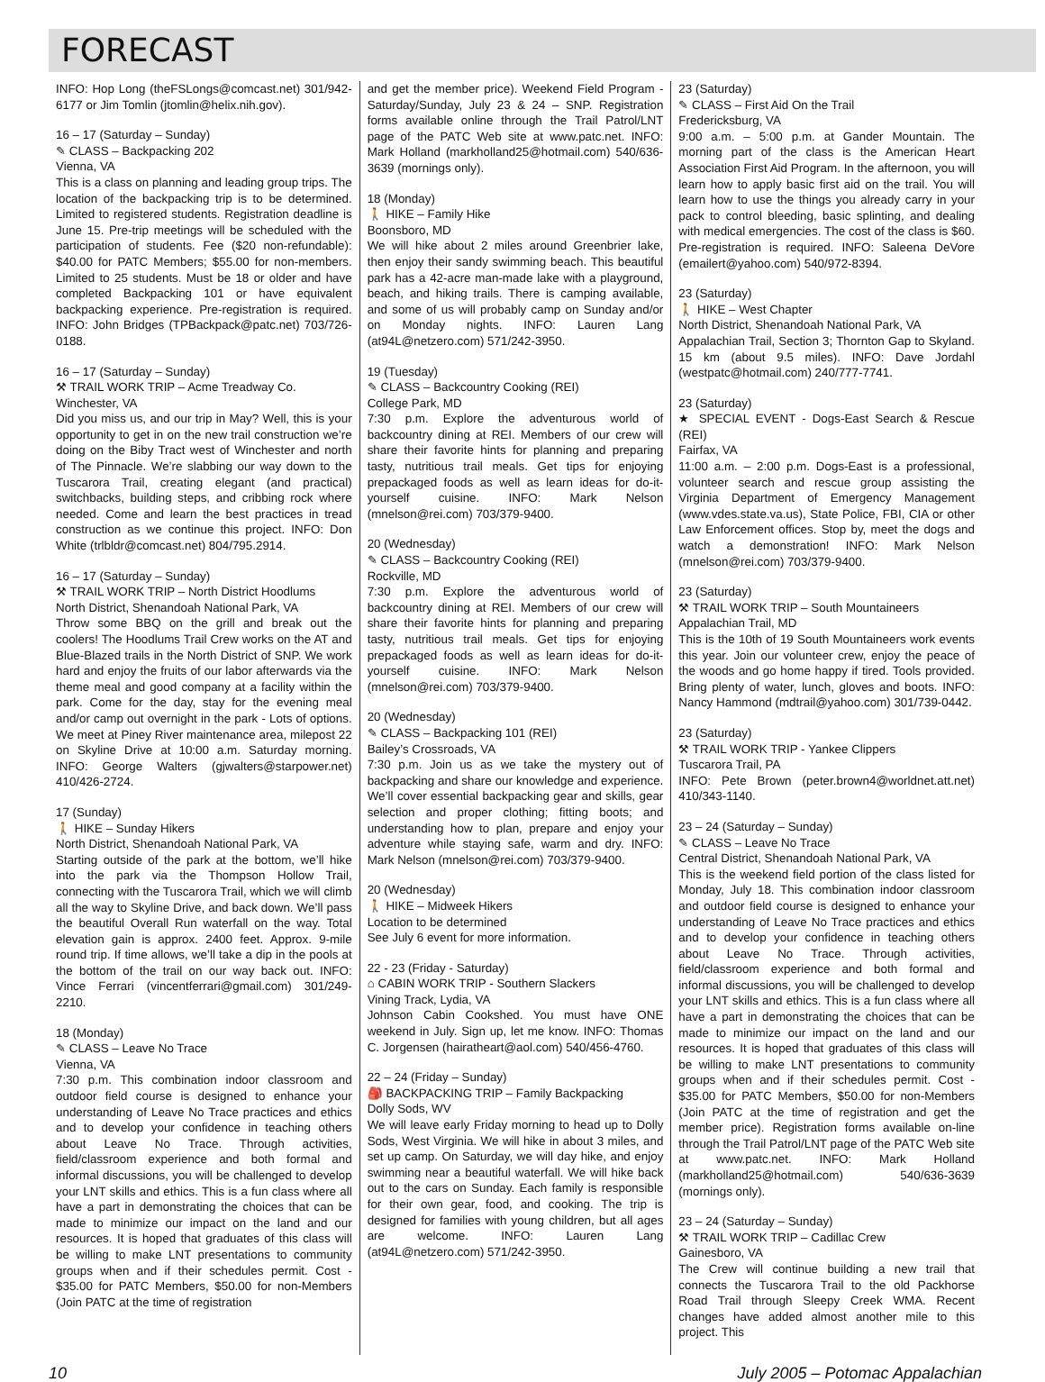FORECAST
INFO: Hop Long (theFSLongs@comcast.net) 301/942-6177 or Jim Tomlin (jtomlin@helix.nih.gov).
16 – 17 (Saturday – Sunday)
✎ CLASS – Backpacking 202
Vienna, VA
This is a class on planning and leading group trips. The location of the backpacking trip is to be determined. Limited to registered students. Registration deadline is June 15. Pre-trip meetings will be scheduled with the participation of students. Fee ($20 non-refundable): $40.00 for PATC Members; $55.00 for non-members. Limited to 25 students. Must be 18 or older and have completed Backpacking 101 or have equivalent backpacking experience. Pre-registration is required. INFO: John Bridges (TPBackpack@patc.net) 703/726-0188.
16 – 17 (Saturday – Sunday)
⚒ TRAIL WORK TRIP – Acme Treadway Co.
Winchester, VA
Did you miss us, and our trip in May? Well, this is your opportunity to get in on the new trail construction we’re doing on the Biby Tract west of Winchester and north of The Pinnacle. We’re slabbing our way down to the Tuscarora Trail, creating elegant (and practical) switchbacks, building steps, and cribbing rock where needed. Come and learn the best practices in tread construction as we continue this project. INFO: Don White (trlbldr@comcast.net) 804/795.2914.
16 – 17 (Saturday – Sunday)
⚒ TRAIL WORK TRIP – North District Hoodlums
North District, Shenandoah National Park, VA
Throw some BBQ on the grill and break out the coolers! The Hoodlums Trail Crew works on the AT and Blue-Blazed trails in the North District of SNP. We work hard and enjoy the fruits of our labor afterwards via the theme meal and good company at a facility within the park. Come for the day, stay for the evening meal and/or camp out overnight in the park - Lots of options. We meet at Piney River maintenance area, milepost 22 on Skyline Drive at 10:00 a.m. Saturday morning. INFO: George Walters (gjwalters@starpower.net) 410/426-2724.
17 (Sunday)
🚶 HIKE – Sunday Hikers
North District, Shenandoah National Park, VA
Starting outside of the park at the bottom, we’ll hike into the park via the Thompson Hollow Trail, connecting with the Tuscarora Trail, which we will climb all the way to Skyline Drive, and back down. We’ll pass the beautiful Overall Run waterfall on the way. Total elevation gain is approx. 2400 feet. Approx. 9-mile round trip. If time allows, we’ll take a dip in the pools at the bottom of the trail on our way back out. INFO: Vince Ferrari (vincentferrari@gmail.com) 301/249-2210.
18 (Monday)
✎ CLASS – Leave No Trace
Vienna, VA
7:30 p.m. This combination indoor classroom and outdoor field course is designed to enhance your understanding of Leave No Trace practices and ethics and to develop your confidence in teaching others about Leave No Trace. Through activities, field/classroom experience and both formal and informal discussions, you will be challenged to develop your LNT skills and ethics. This is a fun class where all have a part in demonstrating the choices that can be made to minimize our impact on the land and our resources. It is hoped that graduates of this class will be willing to make LNT presentations to community groups when and if their schedules permit. Cost - $35.00 for PATC Members, $50.00 for non-Members (Join PATC at the time of registration
and get the member price). Weekend Field Program - Saturday/Sunday, July 23 & 24 – SNP. Registration forms available online through the Trail Patrol/LNT page of the PATC Web site at www.patc.net. INFO: Mark Holland (markholland25@hotmail.com) 540/636-3639 (mornings only).
18 (Monday)
🚶 HIKE – Family Hike
Boonsboro, MD
We will hike about 2 miles around Greenbrier lake, then enjoy their sandy swimming beach. This beautiful park has a 42-acre man-made lake with a playground, beach, and hiking trails. There is camping available, and some of us will probably camp on Sunday and/or on Monday nights. INFO: Lauren Lang (at94L@netzero.com) 571/242-3950.
19 (Tuesday)
✎ CLASS – Backcountry Cooking (REI)
College Park, MD
7:30 p.m. Explore the adventurous world of backcountry dining at REI. Members of our crew will share their favorite hints for planning and preparing tasty, nutritious trail meals. Get tips for enjoying prepackaged foods as well as learn ideas for do-it-yourself cuisine. INFO: Mark Nelson (mnelson@rei.com) 703/379-9400.
20 (Wednesday)
✎ CLASS – Backcountry Cooking (REI)
Rockville, MD
7:30 p.m. Explore the adventurous world of backcountry dining at REI. Members of our crew will share their favorite hints for planning and preparing tasty, nutritious trail meals. Get tips for enjoying prepackaged foods as well as learn ideas for do-it-yourself cuisine. INFO: Mark Nelson (mnelson@rei.com) 703/379-9400.
20 (Wednesday)
✎ CLASS – Backpacking 101 (REI)
Bailey’s Crossroads, VA
7:30 p.m. Join us as we take the mystery out of backpacking and share our knowledge and experience. We’ll cover essential backpacking gear and skills, gear selection and proper clothing; fitting boots; and understanding how to plan, prepare and enjoy your adventure while staying safe, warm and dry. INFO: Mark Nelson (mnelson@rei.com) 703/379-9400.
20 (Wednesday)
🚶 HIKE – Midweek Hikers
Location to be determined
See July 6 event for more information.
22 - 23 (Friday - Saturday)
⌂ CABIN WORK TRIP - Southern Slackers
Vining Track, Lydia, VA
Johnson Cabin Cookshed. You must have ONE weekend in July. Sign up, let me know. INFO: Thomas C. Jorgensen (hairatheart@aol.com) 540/456-4760.
22 – 24 (Friday – Sunday)
🎒 BACKPACKING TRIP – Family Backpacking
Dolly Sods, WV
We will leave early Friday morning to head up to Dolly Sods, West Virginia. We will hike in about 3 miles, and set up camp. On Saturday, we will day hike, and enjoy swimming near a beautiful waterfall. We will hike back out to the cars on Sunday. Each family is responsible for their own gear, food, and cooking. The trip is designed for families with young children, but all ages are welcome. INFO: Lauren Lang (at94L@netzero.com) 571/242-3950.
23 (Saturday)
✎ CLASS – First Aid On the Trail
Fredericksburg, VA
9:00 a.m. – 5:00 p.m. at Gander Mountain. The morning part of the class is the American Heart Association First Aid Program. In the afternoon, you will learn how to apply basic first aid on the trail. You will learn how to use the things you already carry in your pack to control bleeding, basic splinting, and dealing with medical emergencies. The cost of the class is $60. Pre-registration is required. INFO: Saleena DeVore (emailert@yahoo.com) 540/972-8394.
23 (Saturday)
🚶 HIKE – West Chapter
North District, Shenandoah National Park, VA
Appalachian Trail, Section 3; Thornton Gap to Skyland. 15 km (about 9.5 miles). INFO: Dave Jordahl (westpatc@hotmail.com) 240/777-7741.
23 (Saturday)
★ SPECIAL EVENT - Dogs-East Search & Rescue (REI)
Fairfax, VA
11:00 a.m. – 2:00 p.m. Dogs-East is a professional, volunteer search and rescue group assisting the Virginia Department of Emergency Management (www.vdes.state.va.us), State Police, FBI, CIA or other Law Enforcement offices. Stop by, meet the dogs and watch a demonstration! INFO: Mark Nelson (mnelson@rei.com) 703/379-9400.
23 (Saturday)
⚒ TRAIL WORK TRIP – South Mountaineers
Appalachian Trail, MD
This is the 10th of 19 South Mountaineers work events this year. Join our volunteer crew, enjoy the peace of the woods and go home happy if tired. Tools provided. Bring plenty of water, lunch, gloves and boots. INFO: Nancy Hammond (mdtrail@yahoo.com) 301/739-0442.
23 (Saturday)
⚒ TRAIL WORK TRIP - Yankee Clippers
Tuscarora Trail, PA
INFO: Pete Brown (peter.brown4@worldnet.att.net) 410/343-1140.
23 – 24 (Saturday – Sunday)
✎ CLASS – Leave No Trace
Central District, Shenandoah National Park, VA
This is the weekend field portion of the class listed for Monday, July 18. This combination indoor classroom and outdoor field course is designed to enhance your understanding of Leave No Trace practices and ethics and to develop your confidence in teaching others about Leave No Trace. Through activities, field/classroom experience and both formal and informal discussions, you will be challenged to develop your LNT skills and ethics. This is a fun class where all have a part in demonstrating the choices that can be made to minimize our impact on the land and our resources. It is hoped that graduates of this class will be willing to make LNT presentations to community groups when and if their schedules permit. Cost - $35.00 for PATC Members, $50.00 for non-Members (Join PATC at the time of registration and get the member price). Registration forms available on-line through the Trail Patrol/LNT page of the PATC Web site at www.patc.net. INFO: Mark Holland (markholland25@hotmail.com) 540/636-3639 (mornings only).
23 – 24 (Saturday – Sunday)
⚒ TRAIL WORK TRIP – Cadillac Crew
Gainesboro, VA
The Crew will continue building a new trail that connects the Tuscarora Trail to the old Packhorse Road Trail through Sleepy Creek WMA. Recent changes have added almost another mile to this project. This
10 July 2005 – Potomac Appalachian